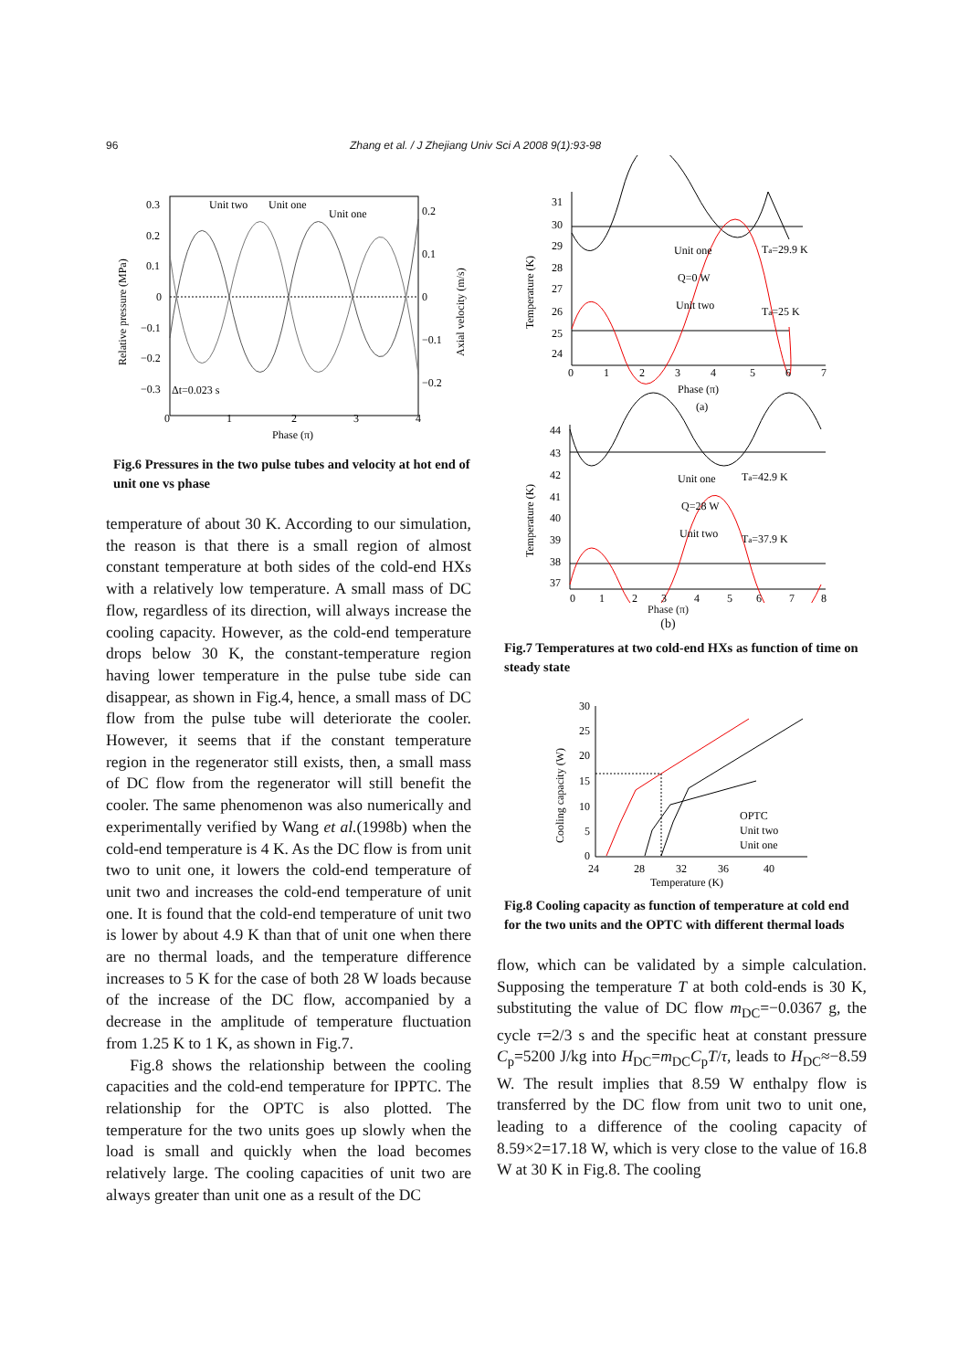96 Zhang et al. / J Zhejiang Univ Sci A 2008 9(1):93-98
Unit two
Unit one
Unit one
0.3
0.2
0.1
0
−0.1
−0.2
−0.3
Δt=0.023 s
0.2
0.1
0
−0.1
−0.2
0
1
2
3
4
Phase (π)
Relative pressure (MPa)
Axial velocity (m/s)
Fig.6 Pressures in the two pulse tubes and velocity at hot end of unit one vs phase
temperature of about 30 K. According to our simulation, the reason is that there is a small region of almost constant temperature at both sides of the cold-end HXs with a relatively low temperature. A small mass of DC flow, regardless of its direction, will always increase the cooling capacity. However, as the cold-end temperature drops below 30 K, the constant-temperature region having lower temperature in the pulse tube side can disappear, as shown in Fig.4, hence, a small mass of DC flow from the pulse tube will deteriorate the cooler. However, it seems that if the constant temperature region in the regenerator still exists, then, a small mass of DC flow from the regenerator will still benefit the cooler. The same phenomenon was also numerically and experimentally verified by Wang et al.(1998b) when the cold-end temperature is 4 K. As the DC flow is from unit two to unit one, it lowers the cold-end temperature of unit two and increases the cold-end temperature of unit one. It is found that the cold-end temperature of unit two is lower by about 4.9 K than that of unit one when there are no thermal loads, and the temperature difference increases to 5 K for the case of both 28 W loads because of the increase of the DC flow, accompanied by a decrease in the amplitude of temperature fluctuation from 1.25 K to 1 K, as shown in Fig.7.
Fig.8 shows the relationship between the cooling capacities and the cold-end temperature for IPPTC. The relationship for the OPTC is also plotted. The temperature for the two units goes up slowly when the load is small and quickly when the load becomes relatively large. The cooling capacities of unit two are always greater than unit one as a result of the DC
31
30
29
28
27
26
25
24
Unit one
Ta=29.9 K
Q=0 W
Unit two
Ta=25 K
0
1
2
3
4
5
6
7
Phase (π)
(a)
Temperature (K)
44
43
42
41
40
39
38
37
Unit one
Ta=42.9 K
Q=28 W
Unit two
Ta=37.9 K
0
1
2
3
4
5
6
7
8
Temperature (K)
Phase (π)
(b)
Fig.7 Temperatures at two cold-end HXs as function of time on steady state
30
25
20
15
10
5
0
24
28
32
36
40
Temperature (K)
OPTC
Unit two
Unit one
Cooling capacity (W)
Fig.8 Cooling capacity as function of temperature at cold end for the two units and the OPTC with different thermal loads
flow, which can be validated by a simple calculation. Supposing the temperature T at both cold-ends is 30 K, substituting the value of DC flow m<sub>DC</sub>=−0.0367 g, the cycle τ=2/3 s and the specific heat at constant pressure C<sub>p</sub>=5200 J/kg into H<sub>DC</sub>=m<sub>DC</sub>C<sub>p</sub>T/τ, leads to H<sub>DC</sub>≈−8.59 W. The result implies that 8.59 W enthalpy flow is transferred by the DC flow from unit two to unit one, leading to a difference of the cooling capacity of 8.59×2=17.18 W, which is very close to the value of 16.8 W at 30 K in Fig.8. The cooling